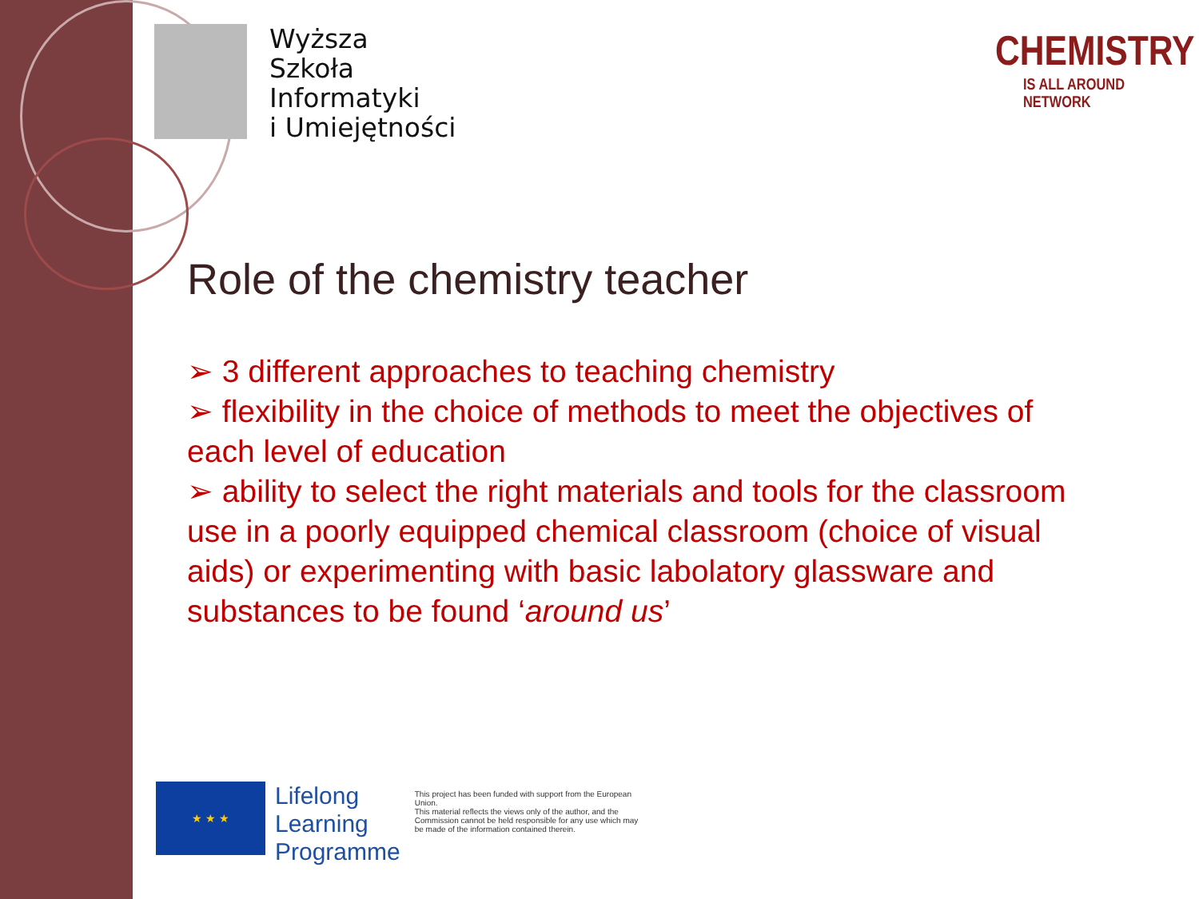Wyższa
Szkoła
Informatyki
i Umiejętności
CHEMISTRY
IS ALL AROUND NETWORK
Role of the chemistry teacher
➢ 3 different approaches to teaching chemistry
➢ flexibility in the choice of methods to meet the objectives of each level of education
➢ ability to select the right materials and tools for the classroom use in a poorly equipped chemical classroom (choice of visual aids) or experimenting with basic labolatory glassware and substances to be found ‘around us’
★ ★ ★
Lifelong
Learning
Programme
This project has been funded with support from the European Union.
This material reflects the views only of the author, and the Commission cannot be held responsible for any use which may be made of the information contained therein.